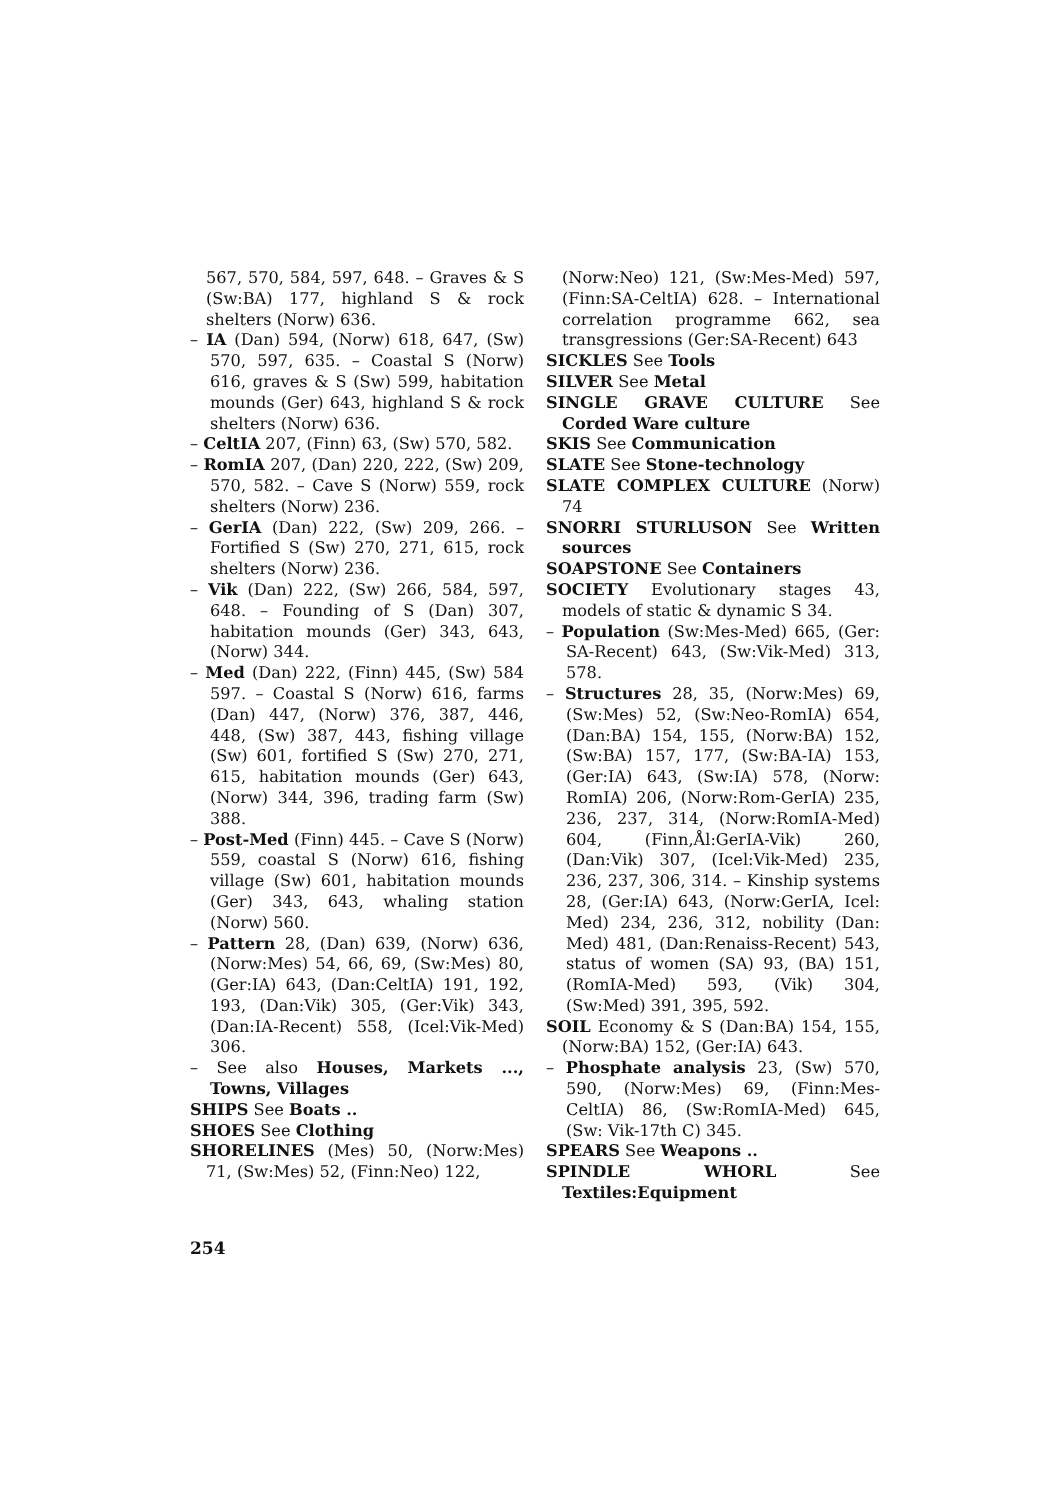567, 570, 584, 597, 648. – Graves & S (Sw:BA) 177, highland S & rock shelters (Norw) 636.
– IA (Dan) 594, (Norw) 618, 647, (Sw) 570, 597, 635. – Coastal S (Norw) 616, graves & S (Sw) 599, habitation mounds (Ger) 643, highland S & rock shelters (Norw) 636.
– CeltIA 207, (Finn) 63, (Sw) 570, 582.
– RomIA 207, (Dan) 220, 222, (Sw) 209, 570, 582. – Cave S (Norw) 559, rock shelters (Norw) 236.
– GerIA (Dan) 222, (Sw) 209, 266. – Fortified S (Sw) 270, 271, 615, rock shelters (Norw) 236.
– Vik (Dan) 222, (Sw) 266, 584, 597, 648. – Founding of S (Dan) 307, habitation mounds (Ger) 343, 643, (Norw) 344.
– Med (Dan) 222, (Finn) 445, (Sw) 584 597. – Coastal S (Norw) 616, farms (Dan) 447, (Norw) 376, 387, 446, 448, (Sw) 387, 443, fishing village (Sw) 601, fortified S (Sw) 270, 271, 615, habitation mounds (Ger) 643, (Norw) 344, 396, trading farm (Sw) 388.
– Post-Med (Finn) 445. – Cave S (Norw) 559, coastal S (Norw) 616, fishing village (Sw) 601, habitation mounds (Ger) 343, 643, whaling station (Norw) 560.
– Pattern 28, (Dan) 639, (Norw) 636, (Norw:Mes) 54, 66, 69, (Sw:Mes) 80, (Ger:IA) 643, (Dan:CeltIA) 191, 192, 193, (Dan:Vik) 305, (Ger:Vik) 343, (Dan:IA-Recent) 558, (Icel:Vik-Med) 306.
– See also Houses, Markets ..., Towns, Villages
SHIPS See Boats ..
SHOES See Clothing
SHORELINES (Mes) 50, (Norw:Mes) 71, (Sw:Mes) 52, (Finn:Neo) 122,
(Norw:Neo) 121, (Sw:Mes-Med) 597, (Finn:SA-CeltIA) 628. – International correlation programme 662, sea transgressions (Ger:SA-Recent) 643
SICKLES See Tools
SILVER See Metal
SINGLE GRAVE CULTURE See Corded Ware culture
SKIS See Communication
SLATE See Stone-technology
SLATE COMPLEX CULTURE (Norw) 74
SNORRI STURLUSON See Written sources
SOAPSTONE See Containers
SOCIETY Evolutionary stages 43, models of static & dynamic S 34.
– Population (Sw:Mes-Med) 665, (Ger: SA-Recent) 643, (Sw:Vik-Med) 313, 578.
– Structures 28, 35, (Norw:Mes) 69, (Sw:Mes) 52, (Sw:Neo-RomIA) 654, (Dan:BA) 154, 155, (Norw:BA) 152, (Sw:BA) 157, 177, (Sw:BA-IA) 153, (Ger:IA) 643, (Sw:IA) 578, (Norw: RomIA) 206, (Norw:Rom-GerIA) 235, 236, 237, 314, (Norw:RomIA-Med) 604, (Finn,Ål:GerIA-Vik) 260, (Dan:Vik) 307, (Icel:Vik-Med) 235, 236, 237, 306, 314. – Kinship systems 28, (Ger:IA) 643, (Norw:GerIA, Icel: Med) 234, 236, 312, nobility (Dan: Med) 481, (Dan:Renaiss-Recent) 543, status of women (SA) 93, (BA) 151, (RomIA-Med) 593, (Vik) 304, (Sw:Med) 391, 395, 592.
SOIL Economy & S (Dan:BA) 154, 155, (Norw:BA) 152, (Ger:IA) 643.
– Phosphate analysis 23, (Sw) 570, 590, (Norw:Mes) 69, (Finn:Mes-CeltIA) 86, (Sw:RomIA-Med) 645, (Sw: Vik-17th C) 345.
SPEARS See Weapons ..
SPINDLE WHORL See Textiles:Equipment
254